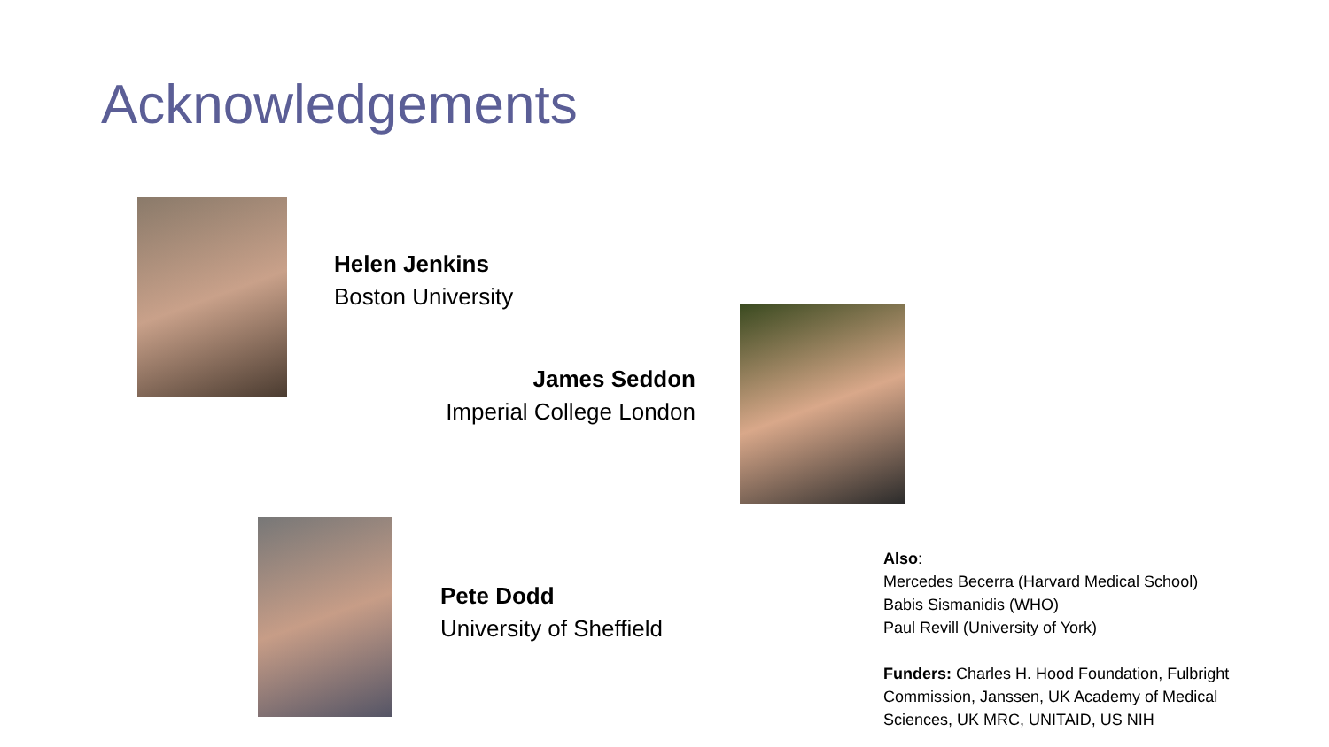Acknowledgements
Helen Jenkins
Boston University
James Seddon
Imperial College London
Pete Dodd
University of Sheffield
Also:
Mercedes Becerra (Harvard Medical School)
Babis Sismanidis (WHO)
Paul Revill (University of York)
Funders: Charles H. Hood Foundation, Fulbright Commission, Janssen, UK Academy of Medical Sciences, UK MRC, UNITAID, US NIH